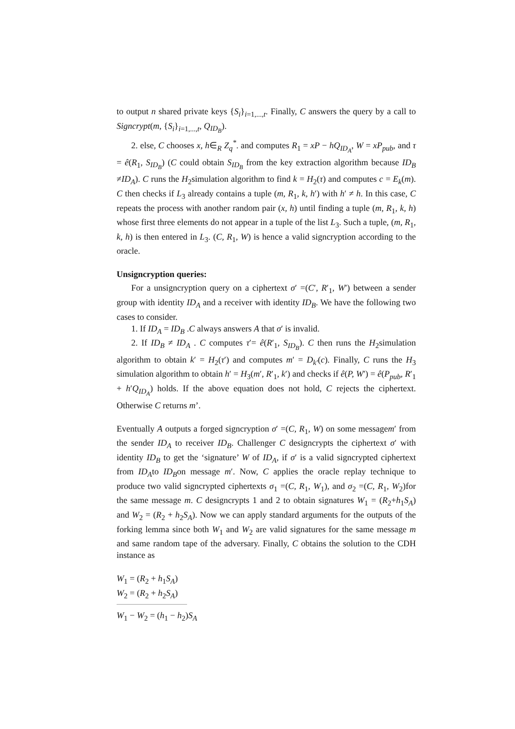to output n shared private keys {S<sub>i</sub>}<sub>i=1,...,t</sub>. Finally, C answers the query by a call to Signcrypt(m, {S<sub>i</sub>}<sub>i=1,...,t</sub>, Q<sub>ID<sub>B</sub></sub>).
2. else, C chooses x, h∈<sub>R</sub> Z<sub>q</sub><sup>*</sup>. and computes R<sub>1</sub> = xP − hQ<sub>ID<sub>A</sub></sub>, W = xP<sub>pub</sub>, and τ = ê(R<sub>1</sub>, S<sub>ID<sub>B</sub></sub>) (C could obtain S<sub>ID<sub>B</sub></sub> from the key extraction algorithm because ID<sub>B</sub> ≠ID<sub>A</sub>). C runs the H<sub>2</sub>simulation algorithm to find k = H<sub>2</sub>(τ) and computes c = E<sub>k</sub>(m). C then checks if L<sub>3</sub> already contains a tuple (m, R<sub>1</sub>, k, h′) with h′ ≠ h. In this case, C repeats the process with another random pair (x, h) until finding a tuple (m, R<sub>1</sub>, k, h) whose first three elements do not appear in a tuple of the list L<sub>3</sub>. Such a tuple, (m, R<sub>1</sub>, k, h) is then entered in L<sub>3</sub>. (C, R<sub>1</sub>, W) is hence a valid signcryption according to the oracle.
Unsigncryption queries:
For a unsigncryption query on a ciphertext σ′ =(C′, R′<sub>1</sub>, W′) between a sender group with identity ID<sub>A</sub> and a receiver with identity ID<sub>B</sub>. We have the following two cases to consider.
1. If ID<sub>A</sub> = ID<sub>B</sub> .C always answers A that σ′ is invalid.
2. If ID<sub>B</sub> ≠ ID<sub>A</sub> . C computes τ′= ê(R′<sub>1</sub>, S<sub>ID<sub>B</sub></sub>). C then runs the H<sub>2</sub>simulation algorithm to obtain k′ = H<sub>2</sub>(τ′) and computes m′ = D<sub>k′</sub>(c). Finally, C runs the H<sub>3</sub> simulation algorithm to obtain h′ = H<sub>3</sub>(m′, R′<sub>1</sub>, k′) and checks if ê(P, W′) = ê(P<sub>pub</sub>, R′<sub>1</sub> + h′Q<sub>ID<sub>A</sub></sub>) holds. If the above equation does not hold, C rejects the ciphertext. Otherwise C returns m’.
Eventually A outputs a forged signcryption σ′ =(C, R<sub>1</sub>, W) on some messagem′ from the sender ID<sub>A</sub> to receiver ID<sub>B</sub>. Challenger C designcrypts the ciphertext σ′ with identity ID<sub>B</sub> to get the ‘signature’ W of ID<sub>A</sub>, if σ′ is a valid signcrypted ciphertext from ID<sub>A</sub>to ID<sub>B</sub>on message m′. Now, C applies the oracle replay technique to produce two valid signcrypted ciphertexts σ<sub>1</sub> =(C, R<sub>1</sub>, W<sub>1</sub>), and σ<sub>2</sub> =(C, R<sub>1</sub>, W<sub>2</sub>)for the same message m. C designcrypts 1 and 2 to obtain signatures W<sub>1</sub> = (R<sub>2</sub>+h<sub>1</sub>S<sub>A</sub>) and W<sub>2</sub> = (R<sub>2</sub> + h<sub>2</sub>S<sub>A</sub>). Now we can apply standard arguments for the outputs of the forking lemma since both W<sub>1</sub> and W<sub>2</sub> are valid signatures for the same message m and same random tape of the adversary. Finally, C obtains the solution to the CDH instance as
W<sub>1</sub> = (R<sub>2</sub> + h<sub>1</sub>S<sub>A</sub>)
W<sub>2</sub> = (R<sub>2</sub> + h<sub>2</sub>S<sub>A</sub>)
W<sub>1</sub> − W<sub>2</sub> = (h<sub>1</sub> − h<sub>2</sub>)S<sub>A</sub>